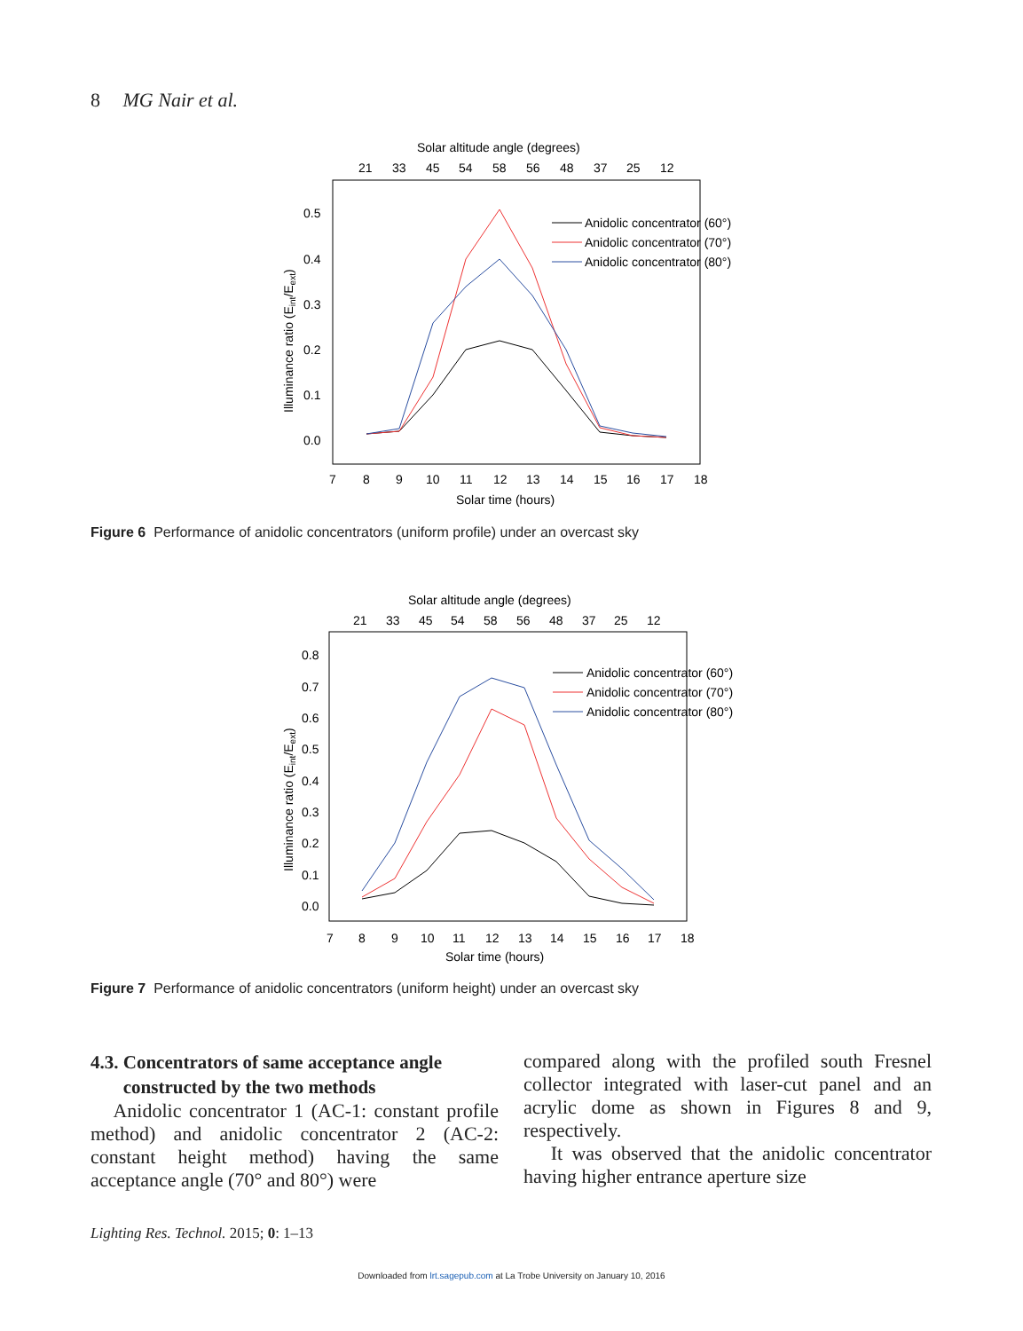8 MG Nair et al.
Solar altitude angle (degrees)
21
33
45
54
58
56
48
37
25
12
0.5
0.4
0.3
0.2
0.1
0.0
7
8
9
10
11
12
13
14
15
16
17
18
Solar time (hours)
Illuminance ratio (Eint/Eext)
Anidolic concentrator (60°)
Anidolic concentrator (70°)
Anidolic concentrator (80°)
Figure 6 Performance of anidolic concentrators (uniform profile) under an overcast sky
Solar altitude angle (degrees)
21
33
45
54
58
56
48
37
25
12
0.8
0.7
0.6
0.5
0.4
0.3
0.2
0.1
0.0
7
8
9
10
11
12
13
14
15
16
17
18
Solar time (hours)
Illuminance ratio (Eint/Eext)
Anidolic concentrator (60°)
Anidolic concentrator (70°)
Anidolic concentrator (80°)
Figure 7 Performance of anidolic concentrators (uniform height) under an overcast sky
4.3. Concentrators of same acceptance angle
constructed by the two methods
Anidolic concentrator 1 (AC-1: constant profile method) and anidolic concentrator 2 (AC-2: constant height method) having the same acceptance angle (70° and 80°) were
compared along with the profiled south Fresnel collector integrated with laser-cut panel and an acrylic dome as shown in Figures 8 and 9, respectively.
It was observed that the anidolic concentrator having higher entrance aperture size
Lighting Res. Technol. 2015; 0: 1–13
Downloaded from lrt.sagepub.com at La Trobe University on January 10, 2016